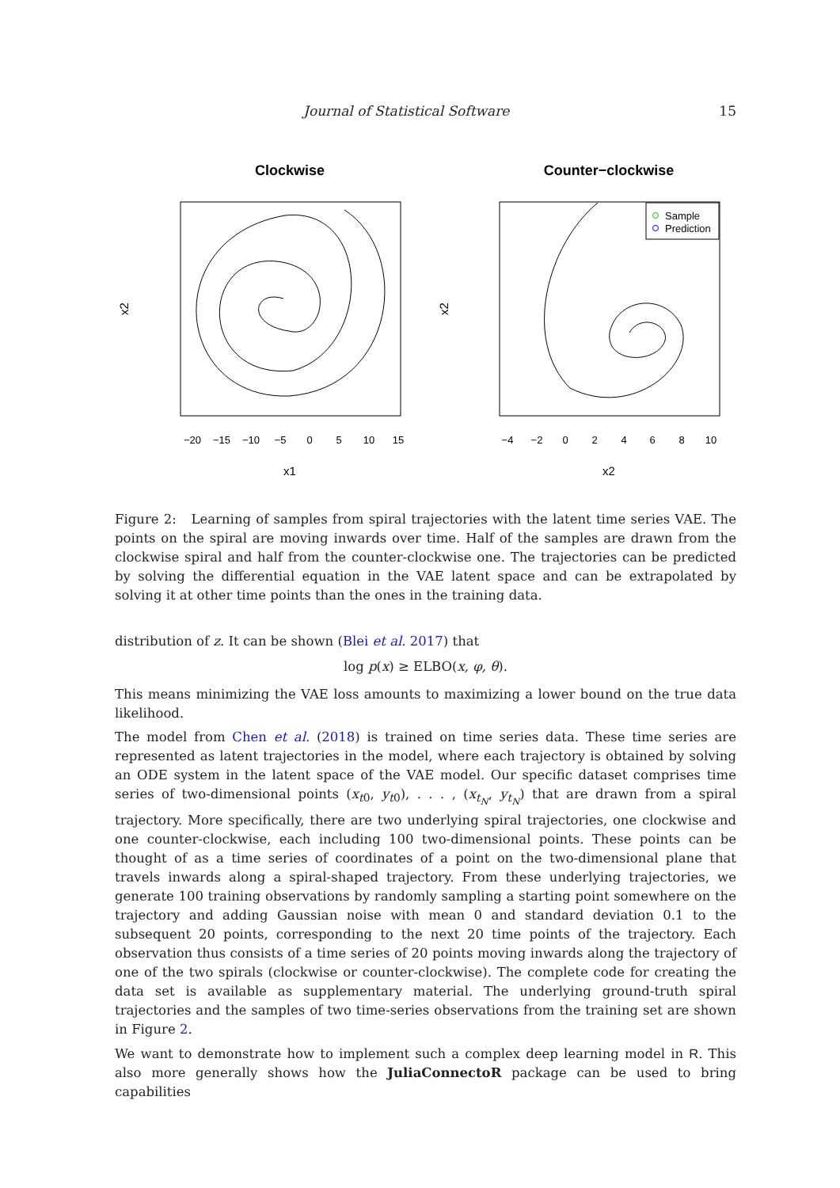Journal of Statistical Software 15
Clockwise
Counter−clockwise
Sample
Prediction
−20
−15
−10
−5
0
5
10
15
−4
−2
0
2
4
6
8
10
x1
x2
x2
x2
Figure 2: Learning of samples from spiral trajectories with the latent time series VAE. The points on the spiral are moving inwards over time. Half of the samples are drawn from the clockwise spiral and half from the counter-clockwise one. The trajectories can be predicted by solving the differential equation in the VAE latent space and can be extrapolated by solving it at other time points than the ones in the training data.
distribution of z. It can be shown (Blei et al. 2017) that
log p(x) ≥ ELBO(x, φ, θ).
This means minimizing the VAE loss amounts to maximizing a lower bound on the true data likelihood.
The model from Chen et al. (2018) is trained on time series data. These time series are represented as latent trajectories in the model, where each trajectory is obtained by solving an ODE system in the latent space of the VAE model. Our specific dataset comprises time series of two-dimensional points (x<sub>t0</sub>, y<sub>t0</sub>), . . . , (x<sub>t<sub>N</sub></sub>, y<sub>t<sub>N</sub></sub>) that are drawn from a spiral trajectory. More specifically, there are two underlying spiral trajectories, one clockwise and one counter-clockwise, each including 100 two-dimensional points. These points can be thought of as a time series of coordinates of a point on the two-dimensional plane that travels inwards along a spiral-shaped trajectory. From these underlying trajectories, we generate 100 training observations by randomly sampling a starting point somewhere on the trajectory and adding Gaussian noise with mean 0 and standard deviation 0.1 to the subsequent 20 points, corresponding to the next 20 time points of the trajectory. Each observation thus consists of a time series of 20 points moving inwards along the trajectory of one of the two spirals (clockwise or counter-clockwise). The complete code for creating the data set is available as supplementary material. The underlying ground-truth spiral trajectories and the samples of two time-series observations from the training set are shown in Figure 2.
We want to demonstrate how to implement such a complex deep learning model in R. This also more generally shows how the JuliaConnectoR package can be used to bring capabilities